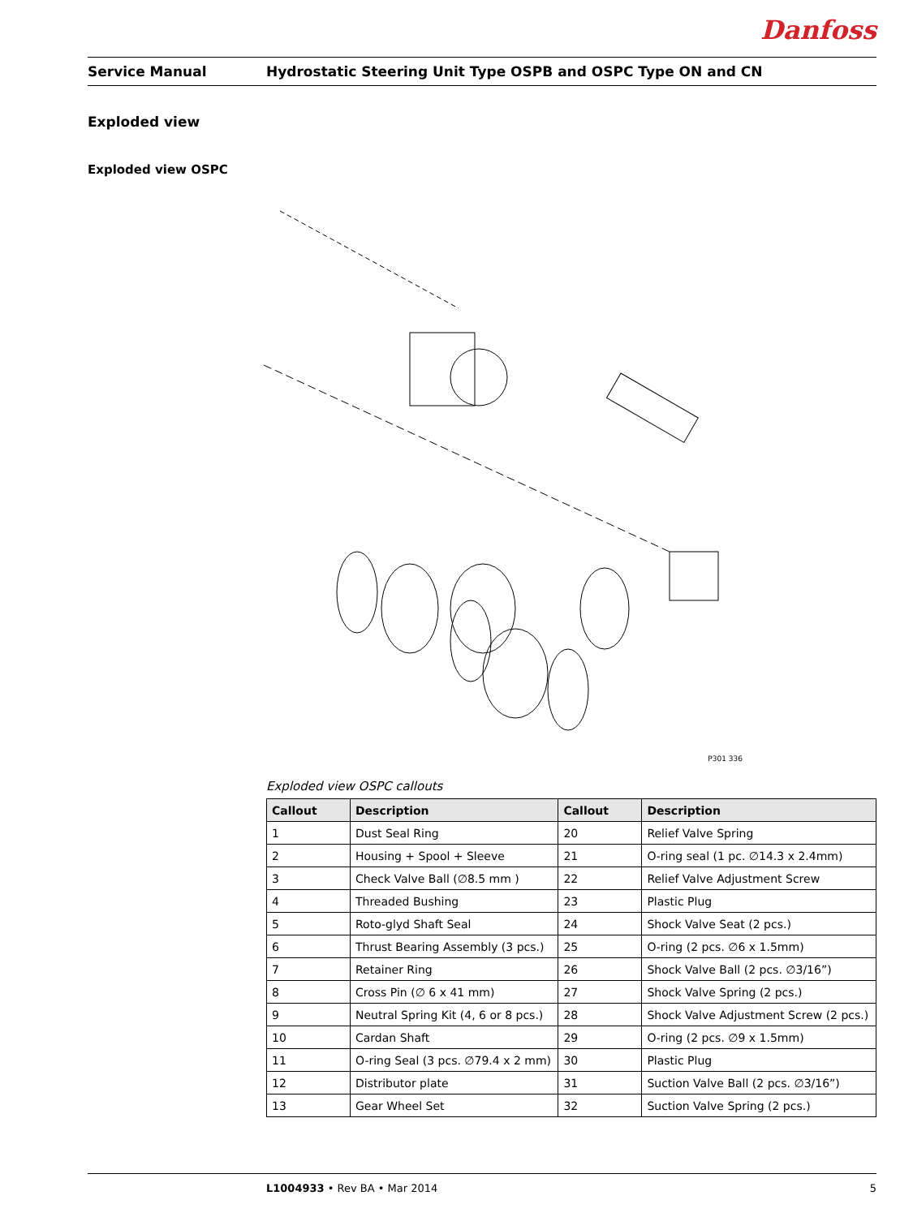Danfoss
Service Manual Hydrostatic Steering Unit Type OSPB and OSPC Type ON and CN
Exploded view
Exploded view OSPC
P301 336
Exploded view OSPC callouts
| Callout | Description | Callout | Description |
| --- | --- | --- | --- |
| 1 | Dust Seal Ring | 20 | Relief Valve Spring |
| 2 | Housing + Spool + Sleeve | 21 | O-ring seal (1 pc. ∅14.3 x 2.4mm) |
| 3 | Check Valve Ball (∅8.5 mm ) | 22 | Relief Valve Adjustment Screw |
| 4 | Threaded Bushing | 23 | Plastic Plug |
| 5 | Roto-glyd Shaft Seal | 24 | Shock Valve Seat (2 pcs.) |
| 6 | Thrust Bearing Assembly (3 pcs.) | 25 | O-ring (2 pcs. ∅6 x 1.5mm) |
| 7 | Retainer Ring | 26 | Shock Valve Ball (2 pcs. ∅3/16”) |
| 8 | Cross Pin (∅ 6 x 41 mm) | 27 | Shock Valve Spring (2 pcs.) |
| 9 | Neutral Spring Kit (4, 6 or 8 pcs.) | 28 | Shock Valve Adjustment Screw (2 pcs.) |
| 10 | Cardan Shaft | 29 | O-ring (2 pcs. ∅9 x 1.5mm) |
| 11 | O-ring Seal (3 pcs. ∅79.4 x 2 mm) | 30 | Plastic Plug |
| 12 | Distributor plate | 31 | Suction Valve Ball (2 pcs. ∅3/16”) |
| 13 | Gear Wheel Set | 32 | Suction Valve Spring (2 pcs.) |
L1004933 • Rev BA • Mar 2014 5